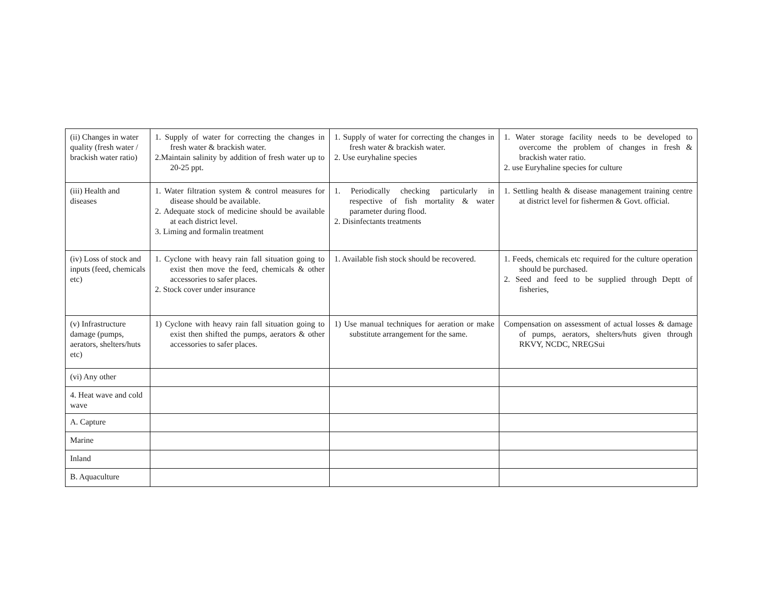| (ii) Changes in water quality (fresh water / brackish water ratio) | 1. Supply of water for correcting the changes in fresh water & brackish water. 2.Maintain salinity by addition of fresh water up to 20-25 ppt. | 1. Supply of water for correcting the changes in fresh water & brackish water. 2. Use euryhaline species | 1. Water storage facility needs to be developed to overcome the problem of changes in fresh & brackish water ratio. 2. use Euryhaline species for culture |
| (iii) Health and diseases | 1. Water filtration system & control measures for disease should be available. 2. Adequate stock of medicine should be available at each district level. 3. Liming and formalin treatment | 1. Periodically checking particularly in respective of fish mortality & water parameter during flood. 2. Disinfectants treatments | 1. Settling health & disease management training centre at district level for fishermen & Govt. official. |
| (iv) Loss of stock and inputs (feed, chemicals etc) | 1. Cyclone with heavy rain fall situation going to exist then move the feed, chemicals & other accessories to safer places. 2. Stock cover under insurance | 1. Available fish stock should be recovered. | 1. Feeds, chemicals etc required for the culture operation should be purchased. 2. Seed and feed to be supplied through Deptt of fisheries, |
| (v) Infrastructure damage (pumps, aerators, shelters/huts etc) | 1) Cyclone with heavy rain fall situation going to exist then shifted the pumps, aerators & other accessories to safer places. | 1) Use manual techniques for aeration or make substitute arrangement for the same. | Compensation on assessment of actual losses & damage of pumps, aerators, shelters/huts given through RKVY, NCDC, NREGSui |
| (vi) Any other | | | |
| 4. Heat wave and cold wave | | | |
| A. Capture | | | |
| Marine | | | |
| Inland | | | |
| B. Aquaculture | | | |